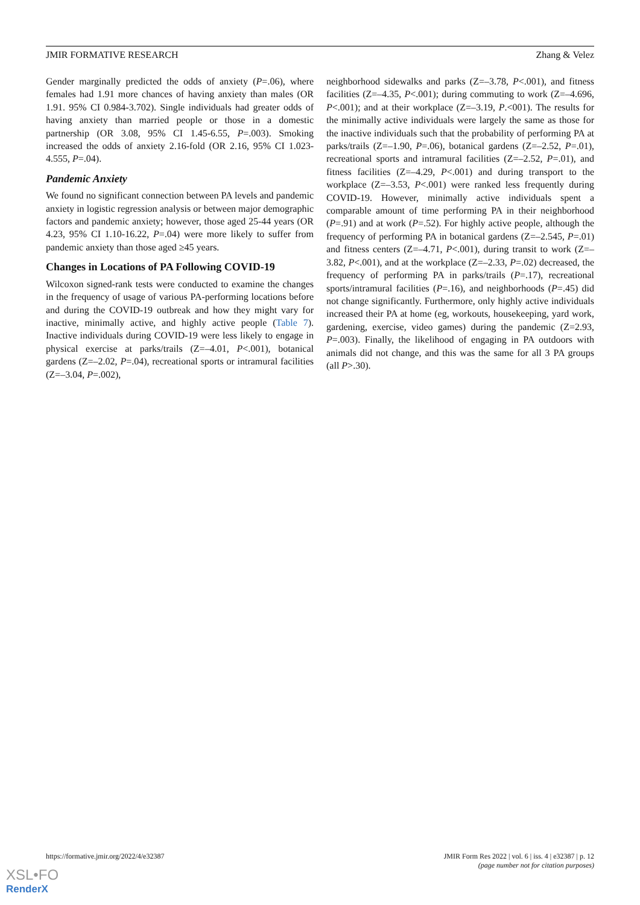JMIR FORMATIVE RESEARCH Zhang & Velez
Gender marginally predicted the odds of anxiety (P=.06), where females had 1.91 more chances of having anxiety than males (OR 1.91. 95% CI 0.984-3.702). Single individuals had greater odds of having anxiety than married people or those in a domestic partnership (OR 3.08, 95% CI 1.45-6.55, P=.003). Smoking increased the odds of anxiety 2.16-fold (OR 2.16, 95% CI 1.023-4.555, P=.04).
Pandemic Anxiety
We found no significant connection between PA levels and pandemic anxiety in logistic regression analysis or between major demographic factors and pandemic anxiety; however, those aged 25-44 years (OR 4.23, 95% CI 1.10-16.22, P=.04) were more likely to suffer from pandemic anxiety than those aged ≥45 years.
Changes in Locations of PA Following COVID-19
Wilcoxon signed-rank tests were conducted to examine the changes in the frequency of usage of various PA-performing locations before and during the COVID-19 outbreak and how they might vary for inactive, minimally active, and highly active people (Table 7). Inactive individuals during COVID-19 were less likely to engage in physical exercise at parks/trails (Z=–4.01, P<.001), botanical gardens (Z=–2.02, P=.04), recreational sports or intramural facilities (Z=–3.04, P=.002),
neighborhood sidewalks and parks (Z=–3.78, P<.001), and fitness facilities (Z=–4.35, P<.001); during commuting to work (Z=–4.696, P<.001); and at their workplace (Z=–3.19, P.<001). The results for the minimally active individuals were largely the same as those for the inactive individuals such that the probability of performing PA at parks/trails (Z=–1.90, P=.06), botanical gardens (Z=–2.52, P=.01), recreational sports and intramural facilities (Z=–2.52, P=.01), and fitness facilities (Z=–4.29, P<.001) and during transport to the workplace (Z=–3.53, P<.001) were ranked less frequently during COVID-19. However, minimally active individuals spent a comparable amount of time performing PA in their neighborhood (P=.91) and at work (P=.52). For highly active people, although the frequency of performing PA in botanical gardens (Z=–2.545, P=.01) and fitness centers (Z=–4.71, P<.001), during transit to work (Z=–3.82, P<.001), and at the workplace (Z=–2.33, P=.02) decreased, the frequency of performing PA in parks/trails (P=.17), recreational sports/intramural facilities (P=.16), and neighborhoods (P=.45) did not change significantly. Furthermore, only highly active individuals increased their PA at home (eg, workouts, housekeeping, yard work, gardening, exercise, video games) during the pandemic (Z=2.93, P=.003). Finally, the likelihood of engaging in PA outdoors with animals did not change, and this was the same for all 3 PA groups (all P>.30).
https://formative.jmir.org/2022/4/e32387 JMIR Form Res 2022 | vol. 6 | iss. 4 | e32387 | p. 12
(page number not for citation purposes)
XSL•FO
RenderX